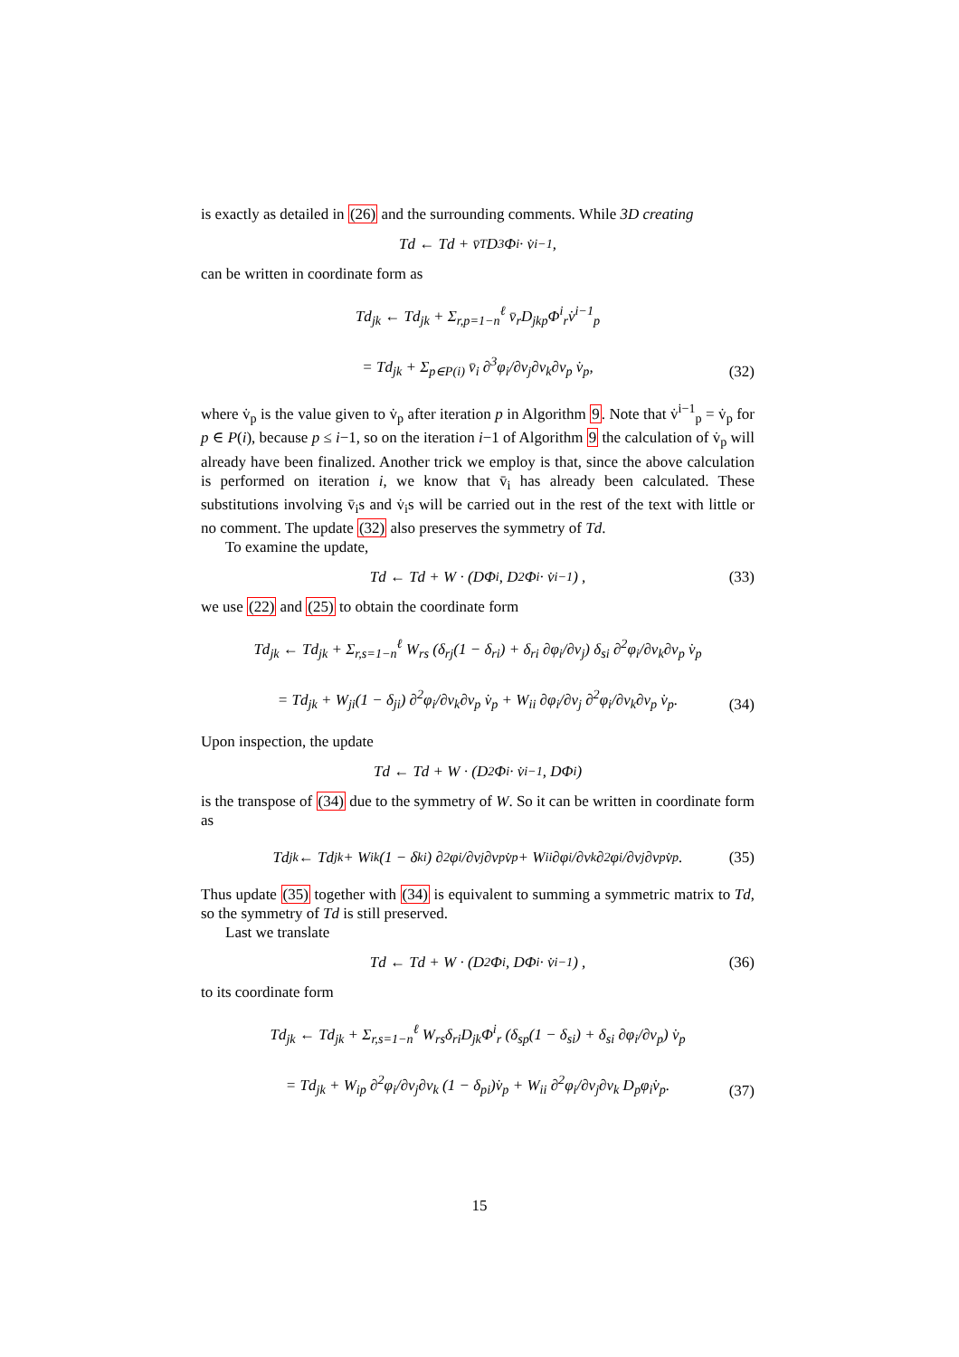is exactly as detailed in (26) and the surrounding comments. While 3D creating
Td ← Td + v̄<sup>T</sup>D<sup>3</sup>Φ<sup>i</sup> · v̇<sup>i−1</sup>,
can be written in coordinate form as
Td<sub>jk</sub> ← Td<sub>jk</sub> + Σ<sub>r,p=1−n</sub><sup>ℓ</sup> v̄<sub>r</sub>D<sub>jkp</sub>Φ<sup>i</sup><sub>r</sub>v̇<sup>i−1</sup><sub>p</sub>
= Td<sub>jk</sub> + Σ<sub>p∈P(i)</sub> v̄<sub>i</sub> ∂<sup>3</sup>φ<sub>i</sub>/∂v<sub>j</sub>∂v<sub>k</sub>∂v<sub>p</sub> v̇<sub>p</sub>,
(32)
where v̇<sub>p</sub> is the value given to v̇<sub>p</sub> after iteration p in Algorithm 9. Note that v̇<sup>i−1</sup><sub>p</sub> = v̇<sub>p</sub> for p ∈ P(i), because p ≤ i−1, so on the iteration i−1 of Algorithm 9 the calculation of v̇<sub>p</sub> will already have been finalized. Another trick we employ is that, since the above calculation is performed on iteration i, we know that v̄<sub>i</sub> has already been calculated. These substitutions involving v̄<sub>i</sub>s and v̇<sub>i</sub>s will be carried out in the rest of the text with little or no comment. The update (32) also preserves the symmetry of Td.
To examine the update,
Td ← Td + W · (DΦ<sup>i</sup>, D<sup>2</sup>Φ<sup>i</sup> · v̇<sup>i−1</sup>) , (33)
we use (22) and (25) to obtain the coordinate form
Td<sub>jk</sub> ← Td<sub>jk</sub> + Σ<sub>r,s=1−n</sub><sup>ℓ</sup> W<sub>rs</sub> (δ<sub>rj</sub>(1 − δ<sub>ri</sub>) + δ<sub>ri</sub> ∂φ<sub>i</sub>/∂v<sub>j</sub>) δ<sub>si</sub> ∂<sup>2</sup>φ<sub>i</sub>/∂v<sub>k</sub>∂v<sub>p</sub> v̇<sub>p</sub>
= Td<sub>jk</sub> + W<sub>ji</sub>(1 − δ<sub>ji</sub>) ∂<sup>2</sup>φ<sub>i</sub>/∂v<sub>k</sub>∂v<sub>p</sub> v̇<sub>p</sub> + W<sub>ii</sub> ∂φ<sub>i</sub>/∂v<sub>j</sub> ∂<sup>2</sup>φ<sub>i</sub>/∂v<sub>k</sub>∂v<sub>p</sub> v̇<sub>p</sub>.
(34)
Upon inspection, the update
Td ← Td + W · (D<sup>2</sup>Φ<sup>i</sup> · v̇<sup>i−1</sup>, DΦ<sup>i</sup>)
is the transpose of (34) due to the symmetry of W. So it can be written in coordinate form as
Td<sub>jk</sub> ← Td<sub>jk</sub> + W<sub>ik</sub>(1 − δ<sub>ki</sub>) ∂<sup>2</sup>φ<sub>i</sub>/∂v<sub>j</sub>∂v<sub>p</sub> v̇<sub>p</sub> + W<sub>ii</sub> ∂φ<sub>i</sub>/∂v<sub>k</sub> ∂<sup>2</sup>φ<sub>i</sub>/∂v<sub>j</sub>∂v<sub>p</sub> v̇<sub>p</sub>. (35)
Thus update (35) together with (34) is equivalent to summing a symmetric matrix to Td, so the symmetry of Td is still preserved.
Last we translate
Td ← Td + W · (D<sup>2</sup>Φ<sup>i</sup>, DΦ<sup>i</sup> · v̇<sup>i−1</sup>) , (36)
to its coordinate form
Td<sub>jk</sub> ← Td<sub>jk</sub> + Σ<sub>r,s=1−n</sub><sup>ℓ</sup> W<sub>rs</sub>δ<sub>ri</sub>D<sub>jk</sub>Φ<sup>i</sup><sub>r</sub> (δ<sub>sp</sub>(1 − δ<sub>si</sub>) + δ<sub>si</sub> ∂φ<sub>i</sub>/∂v<sub>p</sub>) v̇<sub>p</sub>
= Td<sub>jk</sub> + W<sub>ip</sub> ∂<sup>2</sup>φ<sub>i</sub>/∂v<sub>j</sub>∂v<sub>k</sub> (1 − δ<sub>pi</sub>)v̇<sub>p</sub> + W<sub>ii</sub> ∂<sup>2</sup>φ<sub>i</sub>/∂v<sub>j</sub>∂v<sub>k</sub> D<sub>p</sub>φ<sub>i</sub>v̇<sub>p</sub>.
(37)
15